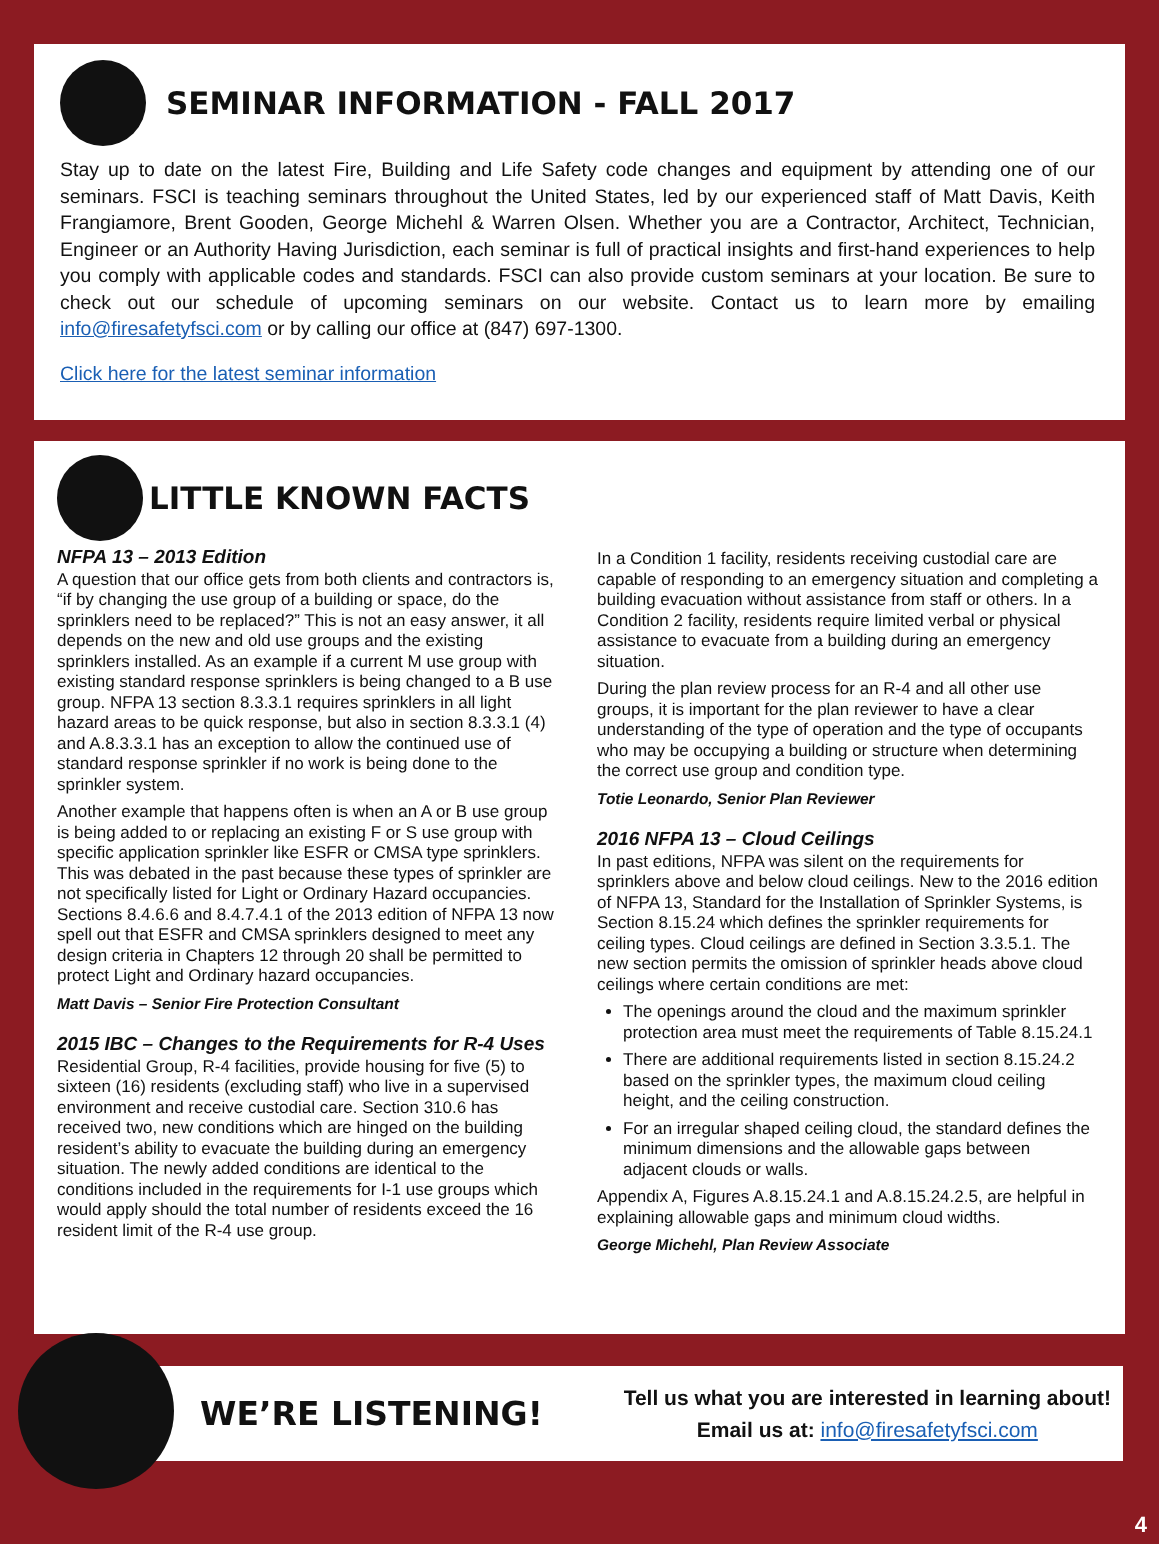SEMINAR INFORMATION - FALL 2017
Stay up to date on the latest Fire, Building and Life Safety code changes and equipment by attending one of our seminars. FSCI is teaching seminars throughout the United States, led by our experienced staff of Matt Davis, Keith Frangiamore, Brent Gooden, George Michehl & Warren Olsen. Whether you are a Contractor, Architect, Technician, Engineer or an Authority Having Jurisdiction, each seminar is full of practical insights and first-hand experiences to help you comply with applicable codes and standards. FSCI can also provide custom seminars at your location. Be sure to check out our schedule of upcoming seminars on our website. Contact us to learn more by emailing info@firesafetyfsci.com or by calling our office at (847) 697-1300.
Click here for the latest seminar information
LITTLE KNOWN FACTS
NFPA 13 – 2013 Edition
A question that our office gets from both clients and contractors is, “if by changing the use group of a building or space, do the sprinklers need to be replaced?” This is not an easy answer, it all depends on the new and old use groups and the existing sprinklers installed. As an example if a current M use group with existing standard response sprinklers is being changed to a B use group. NFPA 13 section 8.3.3.1 requires sprinklers in all light hazard areas to be quick response, but also in section 8.3.3.1 (4) and A.8.3.3.1 has an exception to allow the continued use of standard response sprinkler if no work is being done to the sprinkler system.
Another example that happens often is when an A or B use group is being added to or replacing an existing F or S use group with specific application sprinkler like ESFR or CMSA type sprinklers. This was debated in the past because these types of sprinkler are not specifically listed for Light or Ordinary Hazard occupancies. Sections 8.4.6.6 and 8.4.7.4.1 of the 2013 edition of NFPA 13 now spell out that ESFR and CMSA sprinklers designed to meet any design criteria in Chapters 12 through 20 shall be permitted to protect Light and Ordinary hazard occupancies.
Matt Davis – Senior Fire Protection Consultant
2015 IBC – Changes to the Requirements for R-4 Uses
Residential Group, R-4 facilities, provide housing for five (5) to sixteen (16) residents (excluding staff) who live in a supervised environment and receive custodial care. Section 310.6 has received two, new conditions which are hinged on the building resident’s ability to evacuate the building during an emergency situation. The newly added conditions are identical to the conditions included in the requirements for I-1 use groups which would apply should the total number of residents exceed the 16 resident limit of the R-4 use group.
In a Condition 1 facility, residents receiving custodial care are capable of responding to an emergency situation and completing a building evacuation without assistance from staff or others. In a Condition 2 facility, residents require limited verbal or physical assistance to evacuate from a building during an emergency situation.
During the plan review process for an R-4 and all other use groups, it is important for the plan reviewer to have a clear understanding of the type of operation and the type of occupants who may be occupying a building or structure when determining the correct use group and condition type.
Totie Leonardo, Senior Plan Reviewer
2016 NFPA 13 – Cloud Ceilings
In past editions, NFPA was silent on the requirements for sprinklers above and below cloud ceilings. New to the 2016 edition of NFPA 13, Standard for the Installation of Sprinkler Systems, is Section 8.15.24 which defines the sprinkler requirements for ceiling types. Cloud ceilings are defined in Section 3.3.5.1. The new section permits the omission of sprinkler heads above cloud ceilings where certain conditions are met:
The openings around the cloud and the maximum sprinkler protection area must meet the requirements of Table 8.15.24.1
There are additional requirements listed in section 8.15.24.2 based on the sprinkler types, the maximum cloud ceiling height, and the ceiling construction.
For an irregular shaped ceiling cloud, the standard defines the minimum dimensions and the allowable gaps between adjacent clouds or walls.
Appendix A, Figures A.8.15.24.1 and A.8.15.24.2.5, are helpful in explaining allowable gaps and minimum cloud widths.
George Michehl, Plan Review Associate
WE’RE LISTENING!
Tell us what you are interested in learning about!
Email us at: info@firesafetyfsci.com
4